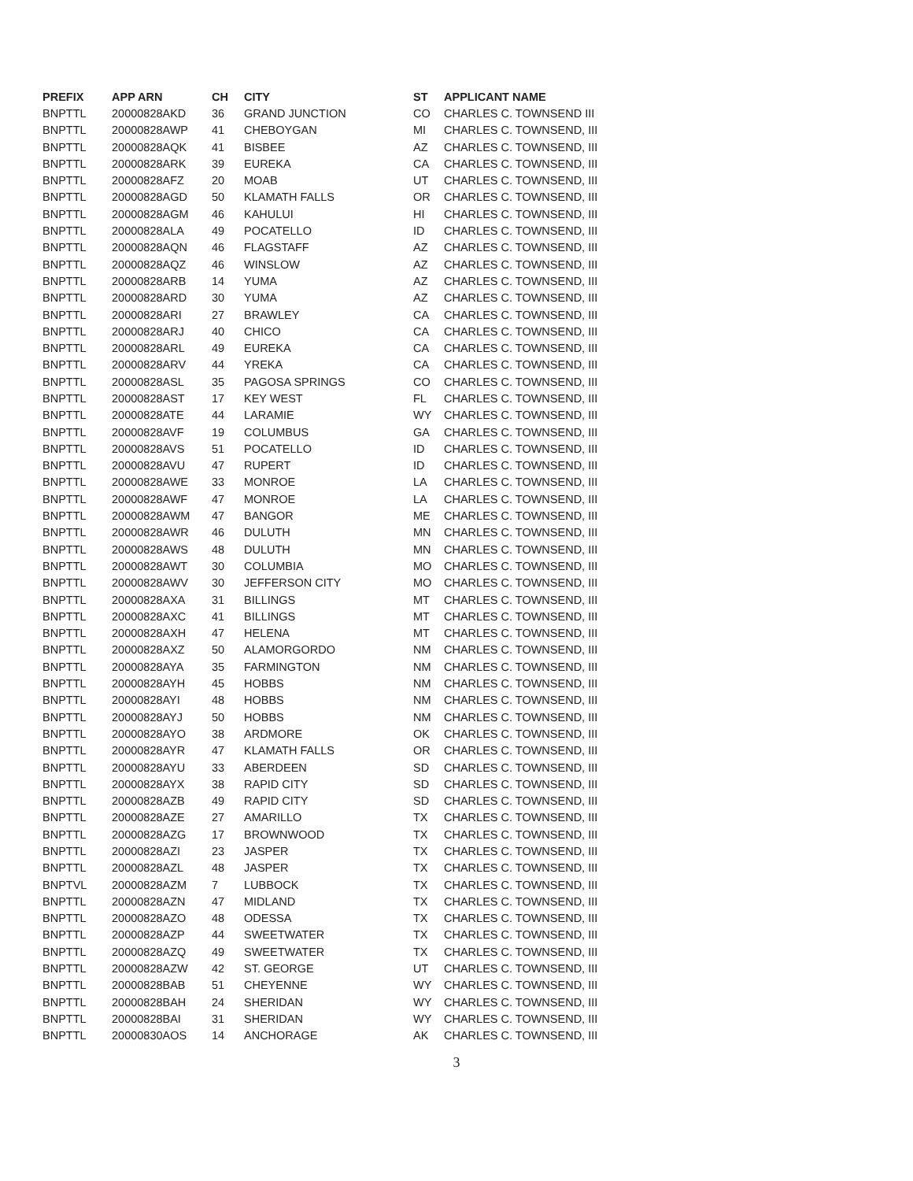| PREFIX | APP ARN | CH | CITY | ST | APPLICANT NAME |
| --- | --- | --- | --- | --- | --- |
| BNPTTL | 20000828AKD | 36 | GRAND JUNCTION | CO | CHARLES C. TOWNSEND III |
| BNPTTL | 20000828AWP | 41 | CHEBOYGAN | MI | CHARLES C. TOWNSEND, III |
| BNPTTL | 20000828AQK | 41 | BISBEE | AZ | CHARLES C. TOWNSEND, III |
| BNPTTL | 20000828ARK | 39 | EUREKA | CA | CHARLES C. TOWNSEND, III |
| BNPTTL | 20000828AFZ | 20 | MOAB | UT | CHARLES C. TOWNSEND, III |
| BNPTTL | 20000828AGD | 50 | KLAMATH FALLS | OR | CHARLES C. TOWNSEND, III |
| BNPTTL | 20000828AGM | 46 | KAHULUI | HI | CHARLES C. TOWNSEND, III |
| BNPTTL | 20000828ALA | 49 | POCATELLO | ID | CHARLES C. TOWNSEND, III |
| BNPTTL | 20000828AQN | 46 | FLAGSTAFF | AZ | CHARLES C. TOWNSEND, III |
| BNPTTL | 20000828AQZ | 46 | WINSLOW | AZ | CHARLES C. TOWNSEND, III |
| BNPTTL | 20000828ARB | 14 | YUMA | AZ | CHARLES C. TOWNSEND, III |
| BNPTTL | 20000828ARD | 30 | YUMA | AZ | CHARLES C. TOWNSEND, III |
| BNPTTL | 20000828ARI | 27 | BRAWLEY | CA | CHARLES C. TOWNSEND, III |
| BNPTTL | 20000828ARJ | 40 | CHICO | CA | CHARLES C. TOWNSEND, III |
| BNPTTL | 20000828ARL | 49 | EUREKA | CA | CHARLES C. TOWNSEND, III |
| BNPTTL | 20000828ARV | 44 | YREKA | CA | CHARLES C. TOWNSEND, III |
| BNPTTL | 20000828ASL | 35 | PAGOSA SPRINGS | CO | CHARLES C. TOWNSEND, III |
| BNPTTL | 20000828AST | 17 | KEY WEST | FL | CHARLES C. TOWNSEND, III |
| BNPTTL | 20000828ATE | 44 | LARAMIE | WY | CHARLES C. TOWNSEND, III |
| BNPTTL | 20000828AVF | 19 | COLUMBUS | GA | CHARLES C. TOWNSEND, III |
| BNPTTL | 20000828AVS | 51 | POCATELLO | ID | CHARLES C. TOWNSEND, III |
| BNPTTL | 20000828AVU | 47 | RUPERT | ID | CHARLES C. TOWNSEND, III |
| BNPTTL | 20000828AWE | 33 | MONROE | LA | CHARLES C. TOWNSEND, III |
| BNPTTL | 20000828AWF | 47 | MONROE | LA | CHARLES C. TOWNSEND, III |
| BNPTTL | 20000828AWM | 47 | BANGOR | ME | CHARLES C. TOWNSEND, III |
| BNPTTL | 20000828AWR | 46 | DULUTH | MN | CHARLES C. TOWNSEND, III |
| BNPTTL | 20000828AWS | 48 | DULUTH | MN | CHARLES C. TOWNSEND, III |
| BNPTTL | 20000828AWT | 30 | COLUMBIA | MO | CHARLES C. TOWNSEND, III |
| BNPTTL | 20000828AWV | 30 | JEFFERSON CITY | MO | CHARLES C. TOWNSEND, III |
| BNPTTL | 20000828AXA | 31 | BILLINGS | MT | CHARLES C. TOWNSEND, III |
| BNPTTL | 20000828AXC | 41 | BILLINGS | MT | CHARLES C. TOWNSEND, III |
| BNPTTL | 20000828AXH | 47 | HELENA | MT | CHARLES C. TOWNSEND, III |
| BNPTTL | 20000828AXZ | 50 | ALAMORGORDO | NM | CHARLES C. TOWNSEND, III |
| BNPTTL | 20000828AYA | 35 | FARMINGTON | NM | CHARLES C. TOWNSEND, III |
| BNPTTL | 20000828AYH | 45 | HOBBS | NM | CHARLES C. TOWNSEND, III |
| BNPTTL | 20000828AYI | 48 | HOBBS | NM | CHARLES C. TOWNSEND, III |
| BNPTTL | 20000828AYJ | 50 | HOBBS | NM | CHARLES C. TOWNSEND, III |
| BNPTTL | 20000828AYO | 38 | ARDMORE | OK | CHARLES C. TOWNSEND, III |
| BNPTTL | 20000828AYR | 47 | KLAMATH FALLS | OR | CHARLES C. TOWNSEND, III |
| BNPTTL | 20000828AYU | 33 | ABERDEEN | SD | CHARLES C. TOWNSEND, III |
| BNPTTL | 20000828AYX | 38 | RAPID CITY | SD | CHARLES C. TOWNSEND, III |
| BNPTTL | 20000828AZB | 49 | RAPID CITY | SD | CHARLES C. TOWNSEND, III |
| BNPTTL | 20000828AZE | 27 | AMARILLO | TX | CHARLES C. TOWNSEND, III |
| BNPTTL | 20000828AZG | 17 | BROWNWOOD | TX | CHARLES C. TOWNSEND, III |
| BNPTTL | 20000828AZI | 23 | JASPER | TX | CHARLES C. TOWNSEND, III |
| BNPTTL | 20000828AZL | 48 | JASPER | TX | CHARLES C. TOWNSEND, III |
| BNPTVL | 20000828AZM | 7 | LUBBOCK | TX | CHARLES C. TOWNSEND, III |
| BNPTTL | 20000828AZN | 47 | MIDLAND | TX | CHARLES C. TOWNSEND, III |
| BNPTTL | 20000828AZO | 48 | ODESSA | TX | CHARLES C. TOWNSEND, III |
| BNPTTL | 20000828AZP | 44 | SWEETWATER | TX | CHARLES C. TOWNSEND, III |
| BNPTTL | 20000828AZQ | 49 | SWEETWATER | TX | CHARLES C. TOWNSEND, III |
| BNPTTL | 20000828AZW | 42 | ST. GEORGE | UT | CHARLES C. TOWNSEND, III |
| BNPTTL | 20000828BAB | 51 | CHEYENNE | WY | CHARLES C. TOWNSEND, III |
| BNPTTL | 20000828BAH | 24 | SHERIDAN | WY | CHARLES C. TOWNSEND, III |
| BNPTTL | 20000828BAI | 31 | SHERIDAN | WY | CHARLES C. TOWNSEND, III |
| BNPTTL | 20000830AOS | 14 | ANCHORAGE | AK | CHARLES C. TOWNSEND, III |
3